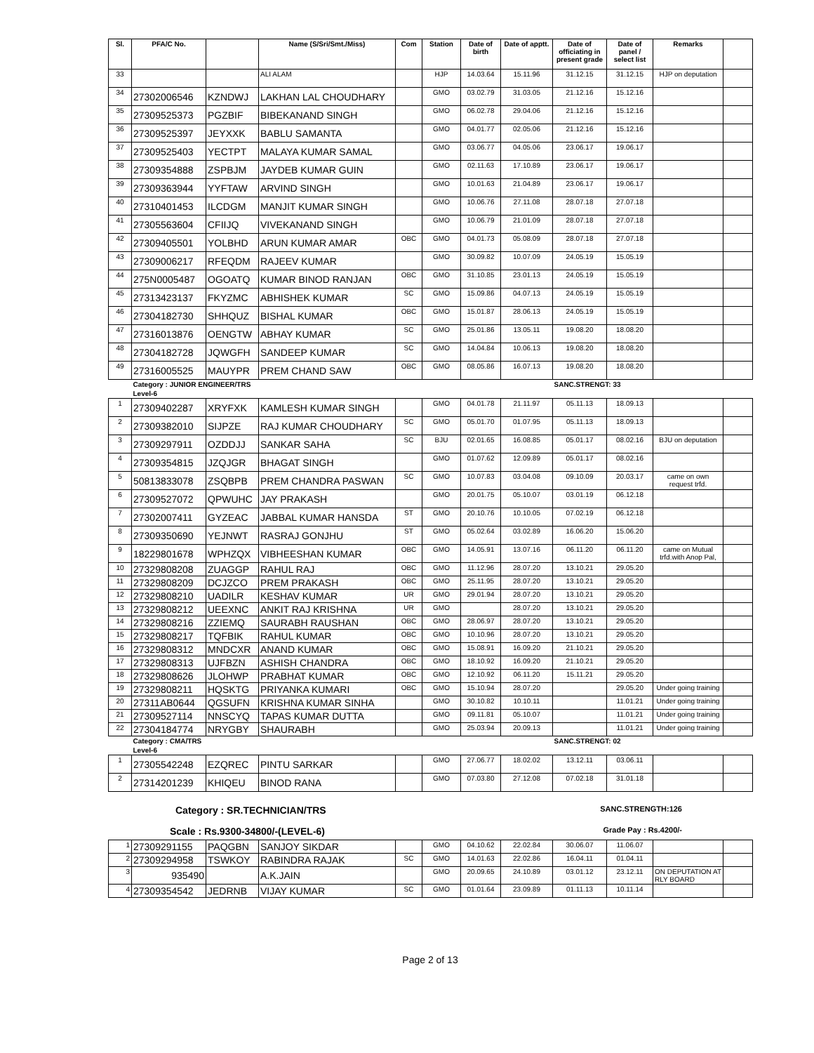| Sl. | PFA/C No. | | Name (S/Sri/Smt./Miss) | Com | Station | Date of birth | Date of apptt. | Date of officiating in present grade | Date of panel / select list | Remarks | |
| --- | --- | --- | --- | --- | --- | --- | --- | --- | --- | --- | --- |
| 33 | | | ALI ALAM | | HJP | 14.03.64 | 15.11.96 | 31.12.15 | 31.12.15 | HJP on deputation | |
| 34 | 27302006546 | KZNDWJ | LAKHAN LAL CHOUDHARY | | GMO | 03.02.79 | 31.03.05 | 21.12.16 | 15.12.16 | | |
| 35 | 27309525373 | PGZBIF | BIBEKANAND SINGH | | GMO | 06.02.78 | 29.04.06 | 21.12.16 | 15.12.16 | | |
| 36 | 27309525397 | JEYXXK | BABLU SAMANTA | | GMO | 04.01.77 | 02.05.06 | 21.12.16 | 15.12.16 | | |
| 37 | 27309525403 | YECTPT | MALAYA KUMAR SAMAL | | GMO | 03.06.77 | 04.05.06 | 23.06.17 | 19.06.17 | | |
| 38 | 27309354888 | ZSPBJM | JAYDEB KUMAR GUIN | | GMO | 02.11.63 | 17.10.89 | 23.06.17 | 19.06.17 | | |
| 39 | 27309363944 | YYFTAW | ARVIND SINGH | | GMO | 10.01.63 | 21.04.89 | 23.06.17 | 19.06.17 | | |
| 40 | 27310401453 | ILCDGM | MANJIT KUMAR SINGH | | GMO | 10.06.76 | 27.11.08 | 28.07.18 | 27.07.18 | | |
| 41 | 27305563604 | CFIIJQ | VIVEKANAND SINGH | | GMO | 10.06.79 | 21.01.09 | 28.07.18 | 27.07.18 | | |
| 42 | 27309405501 | YOLBHD | ARUN KUMAR AMAR | OBC | GMO | 04.01.73 | 05.08.09 | 28.07.18 | 27.07.18 | | |
| 43 | 27309006217 | RFEQDM | RAJEEV KUMAR | | GMO | 30.09.82 | 10.07.09 | 24.05.19 | 15.05.19 | | |
| 44 | 275N0005487 | OGOATQ | KUMAR BINOD RANJAN | OBC | GMO | 31.10.85 | 23.01.13 | 24.05.19 | 15.05.19 | | |
| 45 | 27313423137 | FKYZMC | ABHISHEK KUMAR | SC | GMO | 15.09.86 | 04.07.13 | 24.05.19 | 15.05.19 | | |
| 46 | 27304182730 | SHHQUZ | BISHAL KUMAR | OBC | GMO | 15.01.87 | 28.06.13 | 24.05.19 | 15.05.19 | | |
| 47 | 27316013876 | OENGTW | ABHAY KUMAR | SC | GMO | 25.01.86 | 13.05.11 | 19.08.20 | 18.08.20 | | |
| 48 | 27304182728 | JQWGFH | SANDEEP KUMAR | SC | GMO | 14.04.84 | 10.06.13 | 19.08.20 | 18.08.20 | | |
| 49 | 27316005525 | MAUYPR | PREM CHAND SAW | OBC | GMO | 08.05.86 | 16.07.13 | 19.08.20 | 18.08.20 | | |
| | Category : JUNIOR ENGINEER/TRS | | | | | | | SANC.STRENGT: 33 | | | |
| | Level-6 | | | | | | | | | | |
| 1 | 27309402287 | XRYFXK | KAMLESH KUMAR SINGH | | GMO | 04.01.78 | 21.11.97 | 05.11.13 | 18.09.13 | | |
| 2 | 27309382010 | SIJPZE | RAJ KUMAR CHOUDHARY | SC | GMO | 05.01.70 | 01.07.95 | 05.11.13 | 18.09.13 | | |
| 3 | 27309297911 | OZDDJJ | SANKAR SAHA | SC | BJU | 02.01.65 | 16.08.85 | 05.01.17 | 08.02.16 | BJU on deputation | |
| 4 | 27309354815 | JZQJGR | BHAGAT SINGH | | GMO | 01.07.62 | 12.09.89 | 05.01.17 | 08.02.16 | | |
| 5 | 50813833078 | ZSQBPB | PREM CHANDRA PASWAN | SC | GMO | 10.07.83 | 03.04.08 | 09.10.09 | 20.03.17 | came on own request trfd. | |
| 6 | 27309527072 | QPWUHC | JAY PRAKASH | | GMO | 20.01.75 | 05.10.07 | 03.01.19 | 06.12.18 | | |
| 7 | 27302007411 | GYZEAC | JABBAL KUMAR HANSDA | ST | GMO | 20.10.76 | 10.10.05 | 07.02.19 | 06.12.18 | | |
| 8 | 27309350690 | YEJNWT | RASRAJ GONJHU | ST | GMO | 05.02.64 | 03.02.89 | 16.06.20 | 15.06.20 | | |
| 9 | 18229801678 | WPHZQX | VIBHEESHAN KUMAR | OBC | GMO | 14.05.91 | 13.07.16 | 06.11.20 | 06.11.20 | came on Mutual trfd.with Anop Pal, | |
| 10 | 27329808208 | ZUAGGP | RAHUL RAJ | OBC | GMO | 11.12.96 | 28.07.20 | 13.10.21 | 29.05.20 | | |
| 11 | 27329808209 | DCJZCO | PREM PRAKASH | OBC | GMO | 25.11.95 | 28.07.20 | 13.10.21 | 29.05.20 | | |
| 12 | 27329808210 | UADILR | KESHAV KUMAR | UR | GMO | 29.01.94 | 28.07.20 | 13.10.21 | 29.05.20 | | |
| 13 | 27329808212 | UEEXNC | ANKIT RAJ KRISHNA | UR | GMO | | 28.07.20 | 13.10.21 | 29.05.20 | | |
| 14 | 27329808216 | ZZIEMQ | SAURABH RAUSHAN | OBC | GMO | 28.06.97 | 28.07.20 | 13.10.21 | 29.05.20 | | |
| 15 | 27329808217 | TQFBIK | RAHUL KUMAR | OBC | GMO | 10.10.96 | 28.07.20 | 13.10.21 | 29.05.20 | | |
| 16 | 27329808312 | MNDCXR | ANAND KUMAR | OBC | GMO | 15.08.91 | 16.09.20 | 21.10.21 | 29.05.20 | | |
| 17 | 27329808313 | UJFBZN | ASHISH CHANDRA | OBC | GMO | 18.10.92 | 16.09.20 | 21.10.21 | 29.05.20 | | |
| 18 | 27329808626 | JLOHWP | PRABHAT KUMAR | OBC | GMO | 12.10.92 | 06.11.20 | 15.11.21 | 29.05.20 | | |
| 19 | 27329808211 | HQSKTG | PRIYANKA KUMARI | OBC | GMO | 15.10.94 | 28.07.20 | | 29.05.20 | Under going training | |
| 20 | 27311AB0644 | QGSUFN | KRISHNA KUMAR SINHA | | GMO | 30.10.82 | 10.10.11 | | 11.01.21 | Under going training | |
| 21 | 27309527114 | NNSCYQ | TAPAS KUMAR DUTTA | | GMO | 09.11.81 | 05.10.07 | | 11.01.21 | Under going training | |
| 22 | 27304184774 | NRYGBY | SHAURABH | | GMO | 25.03.94 | 20.09.13 | | 11.01.21 | Under going training | |
| | Category : CMA/TRS | | | | | | | SANC.STRENGT: 02 | | | |
| | Level-6 | | | | | | | | | | |
| 1 | 27305542248 | EZQREC | PINTU SARKAR | | GMO | 27.06.77 | 18.02.02 | 13.12.11 | 03.06.11 | | |
| 2 | 27314201239 | KHIQEU | BINOD RANA | | GMO | 07.03.80 | 27.12.08 | 07.02.18 | 31.01.18 | | |
Category : SR.TECHNICIAN/TRS
SANC.STRENGTH:126
Scale : Rs.9300-34800/-(LEVEL-6)
Grade Pay : Rs.4200/-
| 1 | 27309291155 | PAQGBN | SANJOY SIKDAR | | GMO | 04.10.62 | 22.02.84 | 30.06.07 | 11.06.07 | | |
| 2 | 27309294958 | TSWKOY | RABINDRA RAJAK | SC | GMO | 14.01.63 | 22.02.86 | 16.04.11 | 01.04.11 | | |
| 3 | 935490 | | A.K.JAIN | | GMO | 20.09.65 | 24.10.89 | 03.01.12 | 23.12.11 | ON DEPUTATION AT RLY BOARD | |
| 4 | 27309354542 | JEDRNB | VIJAY KUMAR | SC | GMO | 01.01.64 | 23.09.89 | 01.11.13 | 10.11.14 | | |
Page 2 of 13